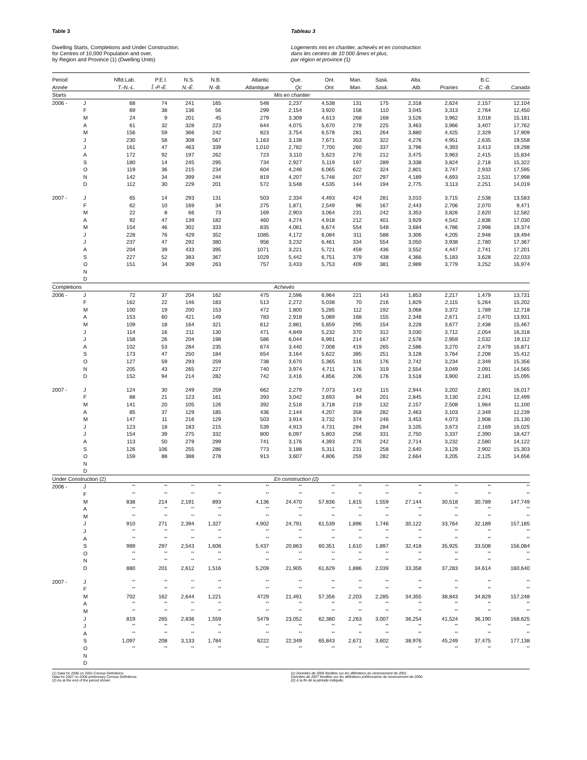Table 3
Dwelling Starts, Completions and Under Construction,
for Centres of 10,000 Population and over,
by Region and Province (1) (Dwelling Units)
Tableau 3
Logements mis en chantier, achevés et en construction
dans les centres de 10 000 âmes et plus,
par région et province (1)
| Period | | Nfld.Lab. | P.E.I. | N.S. | N.B. | Atlantic | Que. | Ont. | Man. | Sask. | Alta. | | B.C. | |
| --- | --- | --- | --- | --- | --- | --- | --- | --- | --- | --- | --- | --- | --- | --- |
| Année | | T.-N.-L. | Î.-P.-É. | N.-É. | N.-B. | Atlantique | Qc | Ont. | Man. | Sask. | Alb. | Prairies | C.-B. | Canada |
| Starts | | | | | | | Mis en chantier | | | | | | | |
| 2006 - | J | 68 | 74 | 241 | 165 | 548 | 2,237 | 4,538 | 131 | 175 | 2,318 | 2,624 | 2,157 | 12,104 |
| | F | 69 | 38 | 136 | 56 | 299 | 2,154 | 3,920 | 158 | 110 | 3,045 | 3,313 | 2,764 | 12,450 |
| | M | 24 | 9 | 201 | 45 | 279 | 3,309 | 4,613 | 268 | 168 | 3,526 | 3,962 | 3,018 | 15,181 |
| | A | 61 | 32 | 328 | 223 | 644 | 4,075 | 5,670 | 278 | 225 | 3,463 | 3,966 | 3,407 | 17,762 |
| | M | 156 | 59 | 366 | 242 | 823 | 3,754 | 6,578 | 281 | 264 | 3,880 | 4,425 | 2,329 | 17,909 |
| | J | 230 | 58 | 308 | 567 | 1,163 | 3,138 | 7,671 | 353 | 322 | 4,276 | 4,951 | 2,635 | 19,558 |
| | J | 161 | 47 | 463 | 339 | 1,010 | 2,782 | 7,700 | 260 | 337 | 3,796 | 4,393 | 3,413 | 19,298 |
| | A | 172 | 92 | 197 | 262 | 723 | 3,110 | 5,623 | 276 | 212 | 3,475 | 3,963 | 2,415 | 15,834 |
| | S | 180 | 14 | 245 | 295 | 734 | 2,927 | 5,119 | 197 | 289 | 3,338 | 3,824 | 2,718 | 15,322 |
| | O | 119 | 36 | 215 | 234 | 604 | 4,246 | 6,065 | 622 | 324 | 2,801 | 3,747 | 2,933 | 17,595 |
| | N | 142 | 34 | 399 | 244 | 819 | 4,207 | 5,748 | 207 | 297 | 4,189 | 4,693 | 2,531 | 17,998 |
| | D | 112 | 30 | 229 | 201 | 572 | 3,548 | 4,535 | 144 | 194 | 2,775 | 3,113 | 2,251 | 14,019 |
| 2007 - | J | 65 | 14 | 293 | 131 | 503 | 2,334 | 4,493 | 424 | 281 | 3,010 | 3,715 | 2,538 | 13,583 |
| | F | 62 | 10 | 169 | 34 | 275 | 1,871 | 2,549 | 96 | 167 | 2,443 | 2,706 | 2,070 | 9,471 |
| | M | 22 | 8 | 66 | 73 | 169 | 2,903 | 3,064 | 231 | 242 | 3,353 | 3,826 | 2,620 | 12,582 |
| | A | 92 | 47 | 139 | 182 | 460 | 4,274 | 4,918 | 212 | 401 | 3,929 | 4,542 | 2,836 | 17,030 |
| | M | 154 | 46 | 302 | 333 | 835 | 4,081 | 6,674 | 554 | 548 | 3,684 | 4,786 | 2,998 | 19,374 |
| | J | 228 | 76 | 429 | 352 | 1085 | 4,172 | 6,084 | 311 | 588 | 3,306 | 4,205 | 2,948 | 18,494 |
| | J | 237 | 47 | 292 | 380 | 956 | 3,232 | 6,461 | 334 | 554 | 3,050 | 3,938 | 2,780 | 17,367 |
| | A | 204 | 39 | 433 | 395 | 1071 | 3,221 | 5,721 | 459 | 436 | 3,552 | 4,447 | 2,741 | 17,201 |
| | S | 227 | 52 | 383 | 367 | 1029 | 5,442 | 6,751 | 379 | 438 | 4,366 | 5,183 | 3,628 | 22,033 |
| | O | 151 | 34 | 309 | 263 | 757 | 3,433 | 5,753 | 409 | 381 | 2,989 | 3,779 | 3,252 | 16,974 |
| | N | | | | | | | | | | | | | |
| | D | | | | | | | | | | | | | |
| Completions | | | | | | | Achevés | | | | | | | |
| 2006 - | J | 72 | 37 | 204 | 162 | 475 | 2,596 | 6,964 | 221 | 143 | 1,853 | 2,217 | 1,479 | 13,731 |
| | F | 162 | 22 | 146 | 183 | 513 | 2,272 | 5,038 | 70 | 216 | 1,829 | 2,115 | 5,264 | 15,202 |
| | M | 100 | 19 | 200 | 153 | 472 | 1,800 | 5,285 | 112 | 192 | 3,068 | 3,372 | 1,789 | 12,718 |
| | A | 153 | 60 | 421 | 149 | 783 | 2,918 | 5,089 | 168 | 155 | 2,348 | 2,671 | 2,470 | 13,931 |
| | M | 109 | 18 | 164 | 321 | 612 | 2,881 | 5,859 | 295 | 154 | 3,228 | 3,677 | 2,438 | 15,467 |
| | J | 114 | 16 | 211 | 130 | 471 | 4,849 | 5,232 | 370 | 312 | 3,030 | 3,712 | 2,054 | 16,318 |
| | J | 158 | 26 | 204 | 198 | 586 | 6,044 | 6,991 | 214 | 167 | 2,578 | 2,959 | 2,532 | 19,112 |
| | A | 102 | 53 | 284 | 235 | 674 | 3,440 | 7,008 | 419 | 265 | 2,586 | 3,270 | 2,479 | 16,871 |
| | S | 173 | 47 | 250 | 184 | 654 | 3,164 | 5,622 | 385 | 251 | 3,128 | 3,764 | 2,208 | 15,412 |
| | O | 127 | 59 | 293 | 259 | 738 | 3,670 | 5,365 | 316 | 176 | 2,742 | 3,234 | 2,349 | 15,356 |
| | N | 205 | 43 | 265 | 227 | 740 | 3,974 | 4,711 | 176 | 319 | 2,554 | 3,049 | 2,091 | 14,565 |
| | D | 152 | 94 | 214 | 282 | 742 | 3,416 | 4,856 | 206 | 176 | 3,518 | 3,900 | 2,181 | 15,095 |
| 2007 - | J | 124 | 30 | 249 | 259 | 662 | 2,279 | 7,073 | 143 | 115 | 2,944 | 3,202 | 2,801 | 16,017 |
| | F | 88 | 21 | 123 | 161 | 393 | 3,042 | 3,693 | 84 | 201 | 2,845 | 3,130 | 2,241 | 12,499 |
| | M | 141 | 20 | 105 | 126 | 392 | 2,518 | 3,718 | 219 | 132 | 2,157 | 2,508 | 1,964 | 11,100 |
| | A | 85 | 37 | 129 | 185 | 436 | 2,144 | 4,207 | 358 | 282 | 2,463 | 3,103 | 2,349 | 12,239 |
| | M | 147 | 11 | 216 | 129 | 503 | 3,914 | 3,732 | 374 | 246 | 3,453 | 4,073 | 2,908 | 15,130 |
| | J | 123 | 18 | 183 | 215 | 539 | 4,913 | 4,731 | 284 | 284 | 3,105 | 3,673 | 2,169 | 16,025 |
| | J | 154 | 39 | 275 | 332 | 800 | 6,097 | 5,803 | 256 | 331 | 2,750 | 3,337 | 2,390 | 18,427 |
| | A | 113 | 50 | 279 | 299 | 741 | 3,176 | 4,393 | 276 | 242 | 2,714 | 3,232 | 2,580 | 14,122 |
| | S | 126 | 106 | 255 | 286 | 773 | 3,188 | 5,311 | 231 | 258 | 2,640 | 3,129 | 2,902 | 15,303 |
| | O | 159 | 88 | 388 | 278 | 913 | 3,607 | 4,806 | 259 | 282 | 2,664 | 3,205 | 2,125 | 14,656 |
| | N | | | | | | | | | | | | | |
| | D | | | | | | | | | | | | | |
| Under Construction (2) | | | | | | | En construction (2) | | | | | | | |
| 2006 - | J | ** | ** | ** | ** | ** | ** | ** | ** | ** | ** | ** | ** | ** |
| | F | ** | ** | ** | ** | ** | ** | ** | ** | ** | ** | ** | ** | ** |
| | M | 838 | 214 | 2,191 | 893 | 4,136 | 24,470 | 57,836 | 1,815 | 1,559 | 27,144 | 30,518 | 30,789 | 147,749 |
| | A | ** | ** | ** | ** | ** | ** | ** | ** | ** | ** | ** | ** | ** |
| | M | ** | ** | ** | ** | ** | ** | ** | ** | ** | ** | ** | ** | ** |
| | J | 910 | 271 | 2,394 | 1,327 | 4,902 | 24,791 | 61,539 | 1,896 | 1,746 | 30,122 | 33,764 | 32,189 | 157,185 |
| | J | ** | ** | ** | ** | ** | ** | ** | ** | ** | ** | ** | ** | ** |
| | A | ** | ** | ** | ** | ** | ** | ** | ** | ** | ** | ** | ** | ** |
| | S | 989 | 297 | 2,543 | 1,608 | 5,437 | 20,863 | 60,351 | 1,610 | 1,897 | 32,418 | 35,925 | 33,508 | 156,084 |
| | O | ** | ** | ** | ** | ** | ** | ** | ** | ** | ** | ** | ** | ** |
| | N | ** | ** | ** | ** | ** | ** | ** | ** | ** | ** | ** | ** | ** |
| | D | 880 | 201 | 2,612 | 1,516 | 5,209 | 21,905 | 61,629 | 1,886 | 2,039 | 33,358 | 37,283 | 34,614 | 160,640 |
| 2007 - | J | ** | ** | ** | ** | ** | ** | ** | ** | ** | ** | ** | ** | ** |
| | F | ** | ** | ** | ** | ** | ** | ** | ** | ** | ** | ** | ** | ** |
| | M | 702 | 162 | 2,644 | 1,221 | 4729 | 21,491 | 57,356 | 2,203 | 2,285 | 34,355 | 38,843 | 34,829 | 157,248 |
| | A | ** | ** | ** | ** | ** | ** | ** | ** | ** | ** | ** | ** | ** |
| | M | ** | ** | ** | ** | ** | ** | ** | ** | ** | ** | ** | ** | ** |
| | J | 819 | 265 | 2,836 | 1,559 | 5479 | 23,052 | 62,380 | 2,263 | 3,007 | 36,254 | 41,524 | 36,190 | 168,625 |
| | J | ** | ** | ** | ** | ** | ** | ** | ** | ** | ** | ** | ** | ** |
| | A | ** | ** | ** | ** | ** | ** | ** | ** | ** | ** | ** | ** | ** |
| | S | 1,097 | 208 | 3,133 | 1,784 | 6222 | 22,349 | 65,843 | 2,671 | 3,602 | 38,976 | 45,249 | 37,475 | 177,138 |
| | O | ** | ** | ** | ** | ** | ** | ** | ** | ** | ** | ** | ** | ** |
| | N | | | | | | | | | | | | | |
| | D | | | | | | | | | | | | | |
(1) Data for 2006 on 2001 Census Definitions.
Data for 2007 on 2006 preliminary Census Definitions.
(2) As at the end of the period shown.
(1) Données de 2006 fondées sur les définitions du recensement de 2001.
Données de 2007 fondées sur les définitions préliminaires du recensement de 2006.
(2) À la fin de la période indiquée.